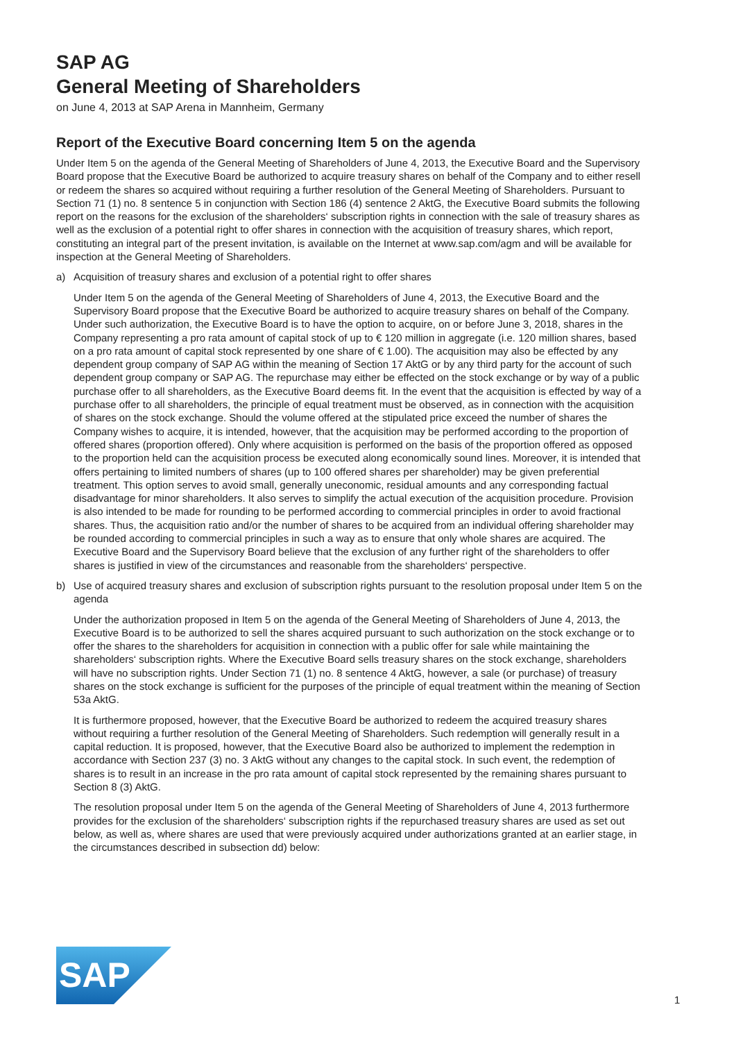SAP AG
General Meeting of Shareholders
on June 4, 2013 at SAP Arena in Mannheim, Germany
Report of the Executive Board concerning Item 5 on the agenda
Under Item 5 on the agenda of the General Meeting of Shareholders of June 4, 2013, the Executive Board and the Supervisory Board propose that the Executive Board be authorized to acquire treasury shares on behalf of the Company and to either resell or redeem the shares so acquired without requiring a further resolution of the General Meeting of Shareholders. Pursuant to Section 71 (1) no. 8 sentence 5 in conjunction with Section 186 (4) sentence 2 AktG, the Executive Board submits the following report on the reasons for the exclusion of the share­holders‘ subscription rights in connection with the sale of treasury shares as well as the exclusion of a potential right to offer shares in connection with the acquisition of treasury shares, which report, constituting an integral part of the present invitation, is available on the Internet at www.sap.com/agm and will be available for inspection at the General Meeting of Shareholders.
a) Acquisition of treasury shares and exclusion of a potential right to offer shares
Under Item 5 on the agenda of the General Meeting of Shareholders of June 4, 2013, the Executive Board and the Supervisory Board propose that the Executive Board be authorized to acquire treasury shares on behalf of the Company. Under such authorization, the Executive Board is to have the option to acquire, on or before June 3, 2018, shares in the Company representing a pro rata amount of capital stock of up to € 120 million in aggregate (i.e. 120 million shares, based on a pro rata amount of capital stock represented by one share of € 1.00). The acquisition may also be effected by any dependent group company of SAP AG within the meaning of Section 17 AktG or by any third party for the account of such dependent group company or SAP AG. The repurchase may either be effected on the stock exchange or by way of a public purchase offer to all share­holders, as the Executive Board deems fit. In the event that the acquisition is effected by way of a purchase offer to all shareholders, the principle of equal treatment must be observed, as in connection with the acquisi­tion of shares on the stock exchange. Should the volume offered at the stipulated price exceed the number of shares the Company wishes to acquire, it is intended, however, that the acquisition may be performed accord­ing to the proportion of offered shares (proportion offered). Only where acquisition is performed on the basis of the proportion offered as opposed to the proportion held can the acquisition process be executed along economically sound lines. Moreover, it is intended that offers pertaining to limited numbers of shares (up to 100 offered shares per shareholder) may be given preferential treatment. This option serves to avoid small, generally uneconomic, residual amounts and any corresponding factual disadvantage for minor shareholders. It also serves to simplify the actual execution of the acquisition procedure. Provision is also intended to be made for rounding to be performed according to commercial principles in order to avoid fractional shares. Thus, the acquisition ratio and/or the number of shares to be acquired from an individual offering shareholder may be rounded according to commercial principles in such a way as to ensure that only whole shares are acquired. The Executive Board and the Supervisory Board believe that the exclusion of any further right of the shareholders to offer shares is justified in view of the circumstances and reasonable from the shareholders‘ perspective.
b) Use of acquired treasury shares and exclusion of subscription rights pursuant to the resolution proposal under Item 5 on the agenda
Under the authorization proposed in Item 5 on the agenda of the General Meeting of Shareholders of June 4, 2013, the Executive Board is to be authorized to sell the shares acquired pursuant to such authorization on the stock exchange or to offer the shares to the shareholders for acquisition in connection with a public offer for sale while maintaining the shareholders‘ subscription rights. Where the Executive Board sells treasury shares on the stock exchange, shareholders will have no subscription rights. Under Section 71 (1) no. 8 sentence 4 AktG, however, a sale (or purchase) of treasury shares on the stock exchange is sufficient for the purposes of the principle of equal treatment within the meaning of Section 53a AktG.
It is furthermore proposed, however, that the Executive Board be authorized to redeem the acquired treasury shares without requiring a further resolution of the General Meeting of Shareholders. Such redemption will generally result in a capital reduction. It is proposed, however, that the Executive Board also be authorized to implement the redemption in accordance with Section 237 (3) no. 3 AktG without any changes to the capital stock. In such event, the redemption of shares is to result in an increase in the pro rata amount of capital stock represented by the remaining shares pursuant to Section 8 (3) AktG.
The resolution proposal under Item 5 on the agenda of the General Meeting of Shareholders of June 4, 2013 furthermore provides for the exclusion of the shareholders‘ subscription rights if the repurchased treasury shares are used as set out below, as well as, where shares are used that were previously acquired under autho­rizations granted at an earlier stage, in the circumstances described in subsection dd) below:
SAP
1